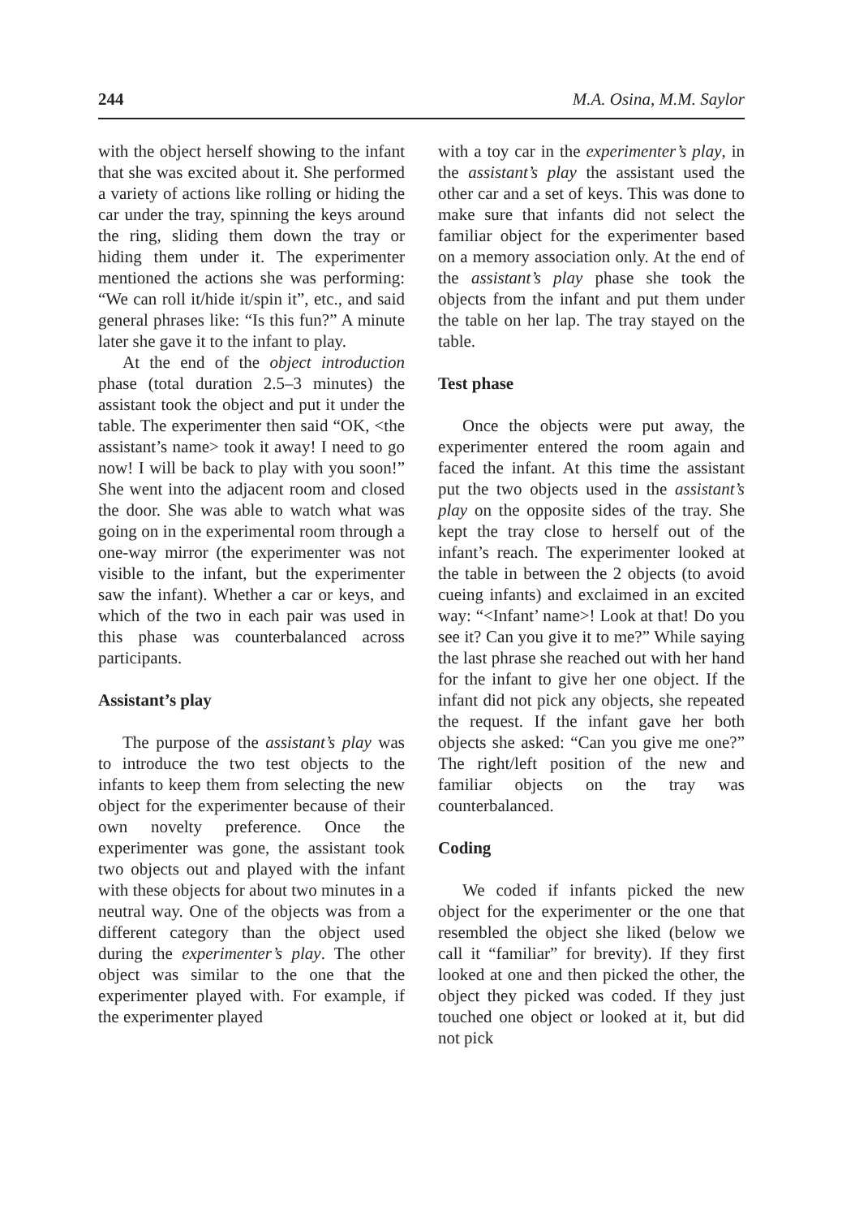244 M.A. Osina, M.M. Saylor
with the object herself showing to the infant that she was excited about it. She performed a variety of actions like rolling or hiding the car under the tray, spinning the keys around the ring, sliding them down the tray or hiding them under it. The experimenter mentioned the actions she was performing: “We can roll it/hide it/spin it”, etc., and said general phrases like: “Is this fun?” A minute later she gave it to the infant to play.
At the end of the object introduction phase (total duration 2.5–3 minutes) the assistant took the object and put it under the table. The experimenter then said “OK, <the assistant’s name> took it away! I need to go now! I will be back to play with you soon!” She went into the adjacent room and closed the door. She was able to watch what was going on in the experimental room through a one-way mirror (the experimenter was not visible to the infant, but the experimenter saw the infant). Whether a car or keys, and which of the two in each pair was used in this phase was counterbalanced across participants.
Assistant’s play
The purpose of the assistant’s play was to introduce the two test objects to the infants to keep them from selecting the new object for the experimenter because of their own novelty preference. Once the experimenter was gone, the assistant took two objects out and played with the infant with these objects for about two minutes in a neutral way. One of the objects was from a different category than the object used during the experimenter’s play. The other object was similar to the one that the experimenter played with. For example, if the experimenter played
with a toy car in the experimenter’s play, in the assistant’s play the assistant used the other car and a set of keys. This was done to make sure that infants did not select the familiar object for the experimenter based on a memory association only. At the end of the assistant’s play phase she took the objects from the infant and put them under the table on her lap. The tray stayed on the table.
Test phase
Once the objects were put away, the experimenter entered the room again and faced the infant. At this time the assistant put the two objects used in the assistant’s play on the opposite sides of the tray. She kept the tray close to herself out of the infant’s reach. The experimenter looked at the table in between the 2 objects (to avoid cueing infants) and exclaimed in an excited way: “<Infant’ name>! Look at that! Do you see it? Can you give it to me?” While saying the last phrase she reached out with her hand for the infant to give her one object. If the infant did not pick any objects, she repeated the request. If the infant gave her both objects she asked: “Can you give me one?” The right/left position of the new and familiar objects on the tray was counterbalanced.
Coding
We coded if infants picked the new object for the experimenter or the one that resembled the object she liked (below we call it “familiar” for brevity). If they first looked at one and then picked the other, the object they picked was coded. If they just touched one object or looked at it, but did not pick